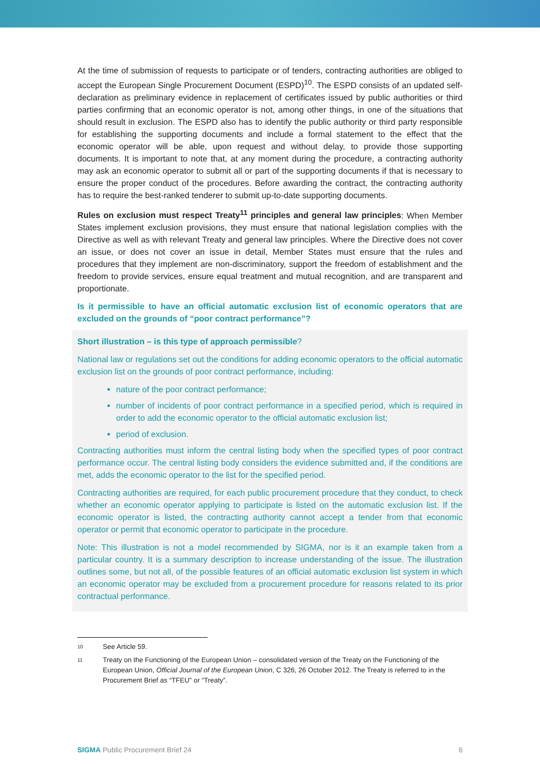At the time of submission of requests to participate or of tenders, contracting authorities are obliged to accept the European Single Procurement Document (ESPD)<sup>10</sup>. The ESPD consists of an updated self-declaration as preliminary evidence in replacement of certificates issued by public authorities or third parties confirming that an economic operator is not, among other things, in one of the situations that should result in exclusion. The ESPD also has to identify the public authority or third party responsible for establishing the supporting documents and include a formal statement to the effect that the economic operator will be able, upon request and without delay, to provide those supporting documents. It is important to note that, at any moment during the procedure, a contracting authority may ask an economic operator to submit all or part of the supporting documents if that is necessary to ensure the proper conduct of the procedures. Before awarding the contract, the contracting authority has to require the best-ranked tenderer to submit up-to-date supporting documents.
Rules on exclusion must respect Treaty<sup>11</sup> principles and general law principles: When Member States implement exclusion provisions, they must ensure that national legislation complies with the Directive as well as with relevant Treaty and general law principles. Where the Directive does not cover an issue, or does not cover an issue in detail, Member States must ensure that the rules and procedures that they implement are non-discriminatory, support the freedom of establishment and the freedom to provide services, ensure equal treatment and mutual recognition, and are transparent and proportionate.
Is it permissible to have an official automatic exclusion list of economic operators that are excluded on the grounds of “poor contract performance”?
Short illustration – is this type of approach permissible?
National law or regulations set out the conditions for adding economic operators to the official automatic exclusion list on the grounds of poor contract performance, including:
nature of the poor contract performance;
number of incidents of poor contract performance in a specified period, which is required in order to add the economic operator to the official automatic exclusion list;
period of exclusion.
Contracting authorities must inform the central listing body when the specified types of poor contract performance occur. The central listing body considers the evidence submitted and, if the conditions are met, adds the economic operator to the list for the specified period.
Contracting authorities are required, for each public procurement procedure that they conduct, to check whether an economic operator applying to participate is listed on the automatic exclusion list. If the economic operator is listed, the contracting authority cannot accept a tender from that economic operator or permit that economic operator to participate in the procedure.
Note: This illustration is not a model recommended by SIGMA, nor is it an example taken from a particular country. It is a summary description to increase understanding of the issue. The illustration outlines some, but not all, of the possible features of an official automatic exclusion list system in which an economic operator may be excluded from a procurement procedure for reasons related to its prior contractual performance.
10 See Article 59.
11 Treaty on the Functioning of the European Union – consolidated version of the Treaty on the Functioning of the European Union, Official Journal of the European Union, C 326, 26 October 2012. The Treaty is referred to in the Procurement Brief as “TFEU” or “Treaty”.
SIGMA Public Procurement Brief 24 6